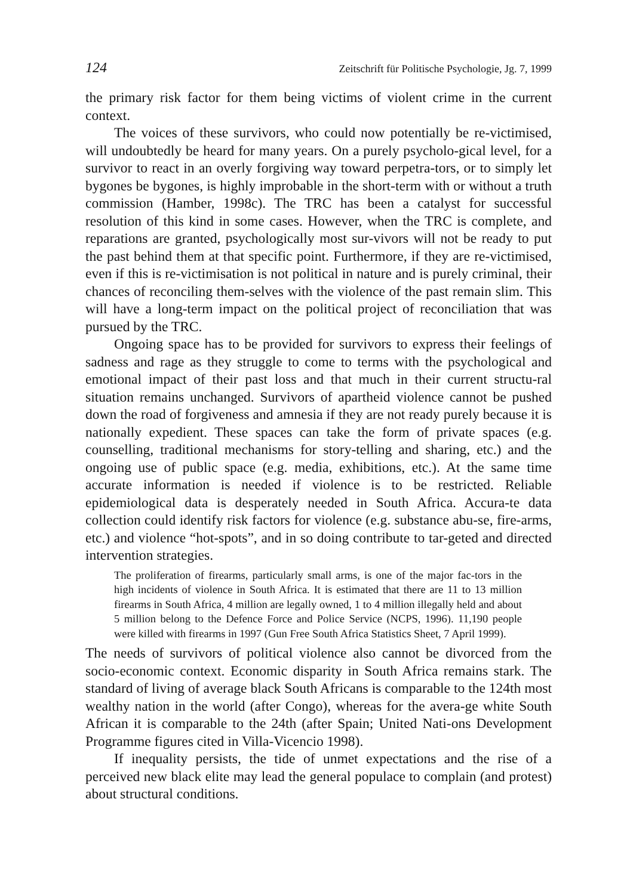124 Zeitschrift für Politische Psychologie, Jg. 7, 1999
the primary risk factor for them being victims of violent crime in the current context.
The voices of these survivors, who could now potentially be re-victimised, will undoubtedly be heard for many years. On a purely psycholo-gical level, for a survivor to react in an overly forgiving way toward perpetra-tors, or to simply let bygones be bygones, is highly improbable in the short-term with or without a truth commission (Hamber, 1998c). The TRC has been a catalyst for successful resolution of this kind in some cases. However, when the TRC is complete, and reparations are granted, psychologically most sur-vivors will not be ready to put the past behind them at that specific point. Furthermore, if they are re-victimised, even if this is re-victimisation is not political in nature and is purely criminal, their chances of reconciling them-selves with the violence of the past remain slim. This will have a long-term impact on the political project of reconciliation that was pursued by the TRC.
Ongoing space has to be provided for survivors to express their feelings of sadness and rage as they struggle to come to terms with the psychological and emotional impact of their past loss and that much in their current structu-ral situation remains unchanged. Survivors of apartheid violence cannot be pushed down the road of forgiveness and amnesia if they are not ready purely because it is nationally expedient. These spaces can take the form of private spaces (e.g. counselling, traditional mechanisms for story-telling and sharing, etc.) and the ongoing use of public space (e.g. media, exhibitions, etc.). At the same time accurate information is needed if violence is to be restricted. Reliable epidemiological data is desperately needed in South Africa. Accura-te data collection could identify risk factors for violence (e.g. substance abu-se, fire-arms, etc.) and violence “hot-spots”, and in so doing contribute to tar-geted and directed intervention strategies.
The proliferation of firearms, particularly small arms, is one of the major fac-tors in the high incidents of violence in South Africa. It is estimated that there are 11 to 13 million firearms in South Africa, 4 million are legally owned, 1 to 4 million illegally held and about 5 million belong to the Defence Force and Police Service (NCPS, 1996). 11,190 people were killed with firearms in 1997 (Gun Free South Africa Statistics Sheet, 7 April 1999).
The needs of survivors of political violence also cannot be divorced from the socio-economic context. Economic disparity in South Africa remains stark. The standard of living of average black South Africans is comparable to the 124th most wealthy nation in the world (after Congo), whereas for the avera-ge white South African it is comparable to the 24th (after Spain; United Nati-ons Development Programme figures cited in Villa-Vicencio 1998).
If inequality persists, the tide of unmet expectations and the rise of a perceived new black elite may lead the general populace to complain (and protest) about structural conditions.